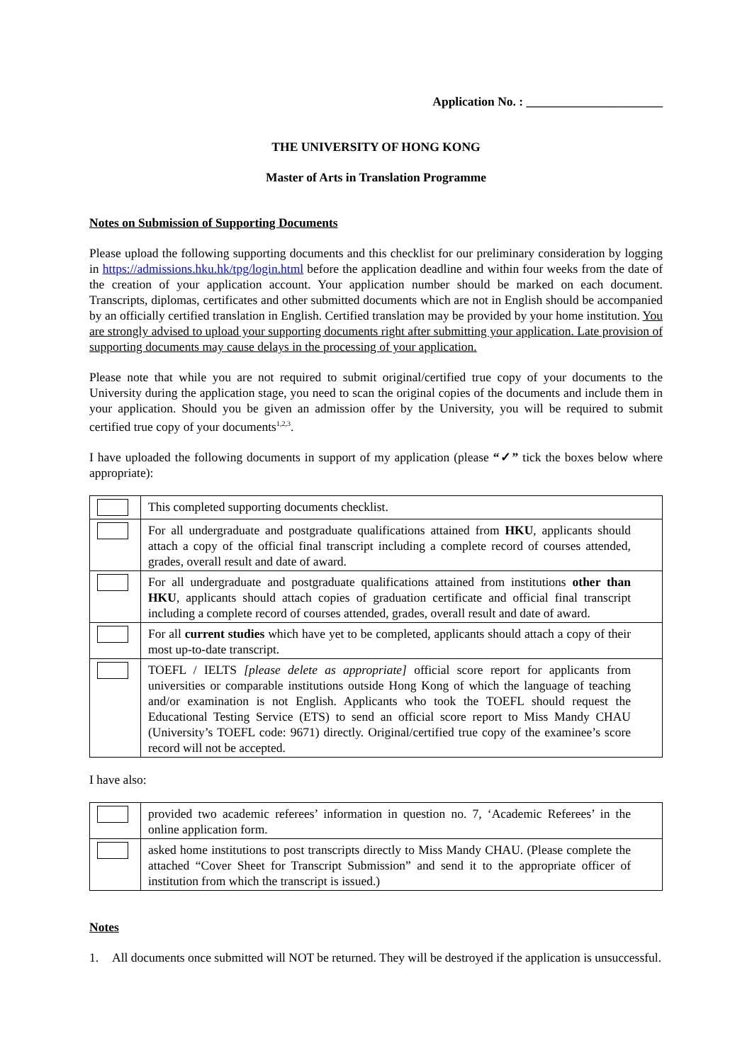Application No. : ______________________
THE UNIVERSITY OF HONG KONG
Master of Arts in Translation Programme
Notes on Submission of Supporting Documents
Please upload the following supporting documents and this checklist for our preliminary consideration by logging in https://admissions.hku.hk/tpg/login.html before the application deadline and within four weeks from the date of the creation of your application account. Your application number should be marked on each document. Transcripts, diplomas, certificates and other submitted documents which are not in English should be accompanied by an officially certified translation in English. Certified translation may be provided by your home institution. You are strongly advised to upload your supporting documents right after submitting your application. Late provision of supporting documents may cause delays in the processing of your application.
Please note that while you are not required to submit original/certified true copy of your documents to the University during the application stage, you need to scan the original copies of the documents and include them in your application. Should you be given an admission offer by the University, you will be required to submit certified true copy of your documents<sup>1,2,3</sup>.
I have uploaded the following documents in support of my application (please “✓” tick the boxes below where appropriate):
| | This completed supporting documents checklist. |
| | For all undergraduate and postgraduate qualifications attained from HKU , applicants should attach a copy of the official final transcript including a complete record of courses attended, grades, overall result and date of award. |
| | For all undergraduate and postgraduate qualifications attained from institutions other than HKU , applicants should attach copies of graduation certificate and official final transcript including a complete record of courses attended, grades, overall result and date of award. |
| | For all current studies which have yet to be completed, applicants should attach a copy of their most up-to-date transcript. |
| | TOEFL / IELTS [please delete as appropriate] official score report for applicants from universities or comparable institutions outside Hong Kong of which the language of teaching and/or examination is not English. Applicants who took the TOEFL should request the Educational Testing Service (ETS) to send an official score report to Miss Mandy CHAU (University’s TOEFL code: 9671) directly. Original/certified true copy of the examinee’s score record will not be accepted. |
I have also:
| | provided two academic referees’ information in question no. 7, ‘Academic Referees’ in the online application form. |
| | asked home institutions to post transcripts directly to Miss Mandy CHAU. (Please complete the attached “Cover Sheet for Transcript Submission” and send it to the appropriate officer of institution from which the transcript is issued.) |
Notes
1. All documents once submitted will NOT be returned. They will be destroyed if the application is unsuccessful.